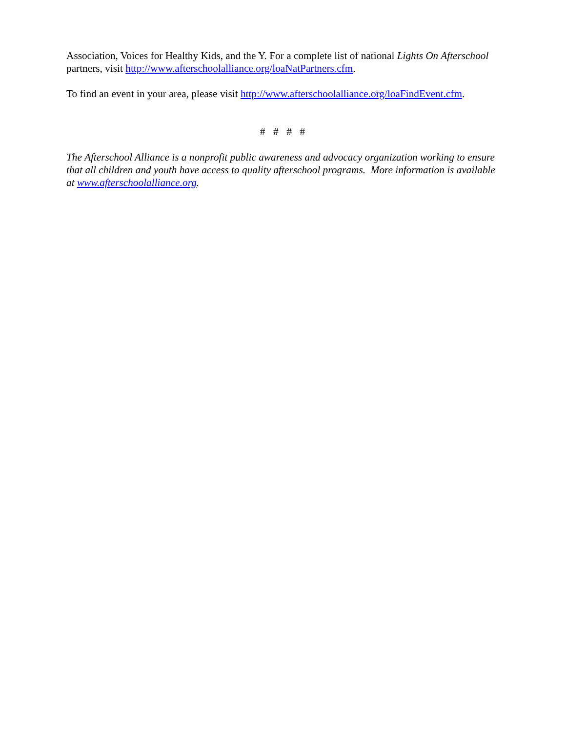Association, Voices for Healthy Kids, and the Y. For a complete list of national Lights On Afterschool partners, visit http://www.afterschoolalliance.org/loaNatPartners.cfm.
To find an event in your area, please visit http://www.afterschoolalliance.org/loaFindEvent.cfm.
# # # #
The Afterschool Alliance is a nonprofit public awareness and advocacy organization working to ensure that all children and youth have access to quality afterschool programs. More information is available at www.afterschoolalliance.org.